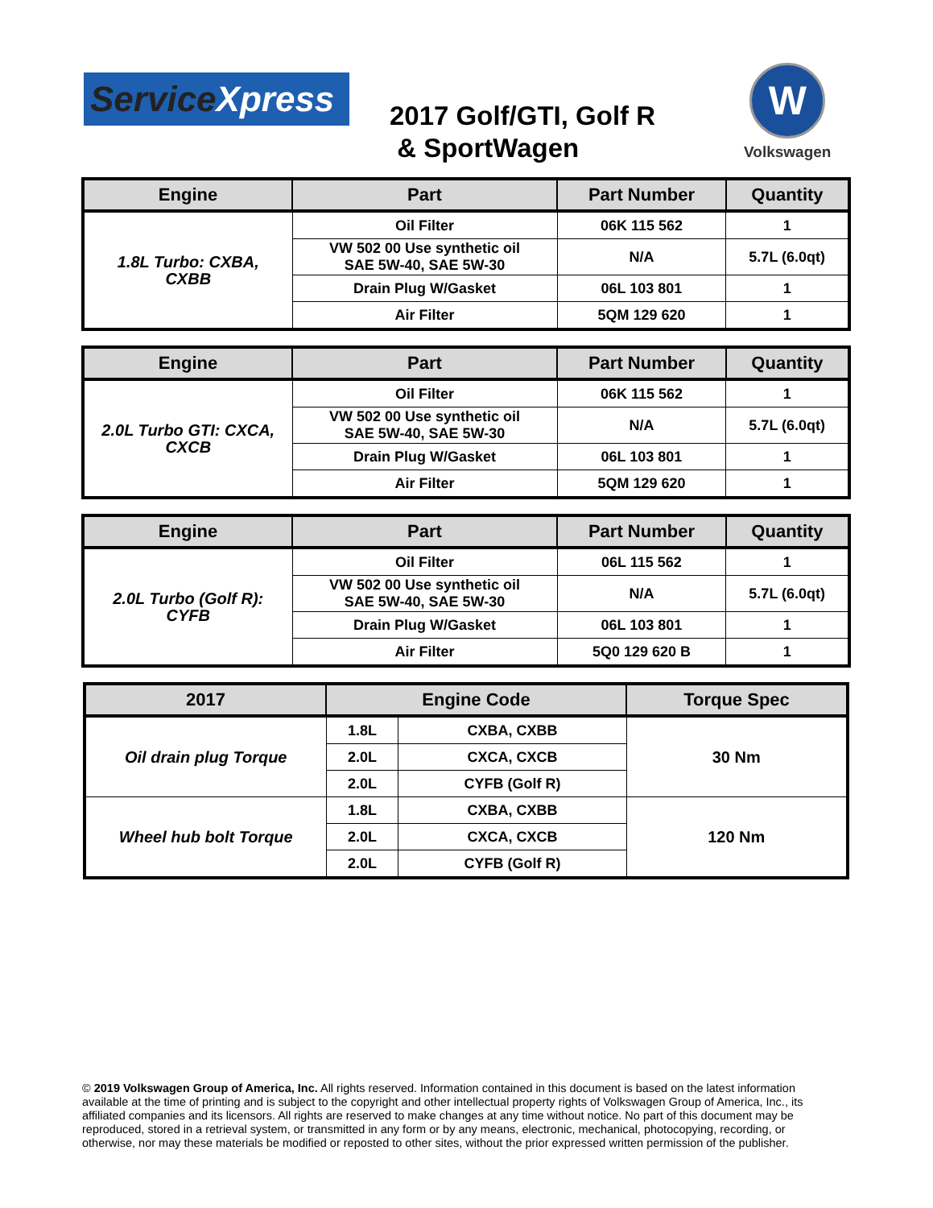ServiceXpress
2017 Golf/GTI, Golf R
& SportWagen
W
Volkswagen
| Engine | Part | Part Number | Quantity |
| --- | --- | --- | --- |
| 1.8L Turbo: CXBA, CXBB | Oil Filter | 06K 115 562 | 1 |
| | VW 502 00 Use synthetic oil SAE 5W-40, SAE 5W-30 | N/A | 5.7L (6.0qt) |
| | Drain Plug W/Gasket | 06L 103 801 | 1 |
| | Air Filter | 5QM 129 620 | 1 |
| Engine | Part | Part Number | Quantity |
| --- | --- | --- | --- |
| 2.0L Turbo GTI: CXCA, CXCB | Oil Filter | 06K 115 562 | 1 |
| | VW 502 00 Use synthetic oil SAE 5W-40, SAE 5W-30 | N/A | 5.7L (6.0qt) |
| | Drain Plug W/Gasket | 06L 103 801 | 1 |
| | Air Filter | 5QM 129 620 | 1 |
| Engine | Part | Part Number | Quantity |
| --- | --- | --- | --- |
| 2.0L Turbo (Golf R): CYFB | Oil Filter | 06L 115 562 | 1 |
| | VW 502 00 Use synthetic oil SAE 5W-40, SAE 5W-30 | N/A | 5.7L (6.0qt) |
| | Drain Plug W/Gasket | 06L 103 801 | 1 |
| | Air Filter | 5Q0 129 620 B | 1 |
| 2017 | Engine Code | | Torque Spec |
| --- | --- | --- | --- |
| Oil drain plug Torque | 1.8L | CXBA, CXBB | 30 Nm |
| | 2.0L | CXCA, CXCB | |
| | 2.0L | CYFB (Golf R) | |
| Wheel hub bolt Torque | 1.8L | CXBA, CXBB | 120 Nm |
| | 2.0L | CXCA, CXCB | |
| | 2.0L | CYFB (Golf R) | |
© 2019 Volkswagen Group of America, Inc. All rights reserved. Information contained in this document is based on the latest information available at the time of printing and is subject to the copyright and other intellectual property rights of Volkswagen Group of America, Inc., its affiliated companies and its licensors. All rights are reserved to make changes at any time without notice. No part of this document may be reproduced, stored in a retrieval system, or transmitted in any form or by any means, electronic, mechanical, photocopying, recording, or otherwise, nor may these materials be modified or reposted to other sites, without the prior expressed written permission of the publisher.